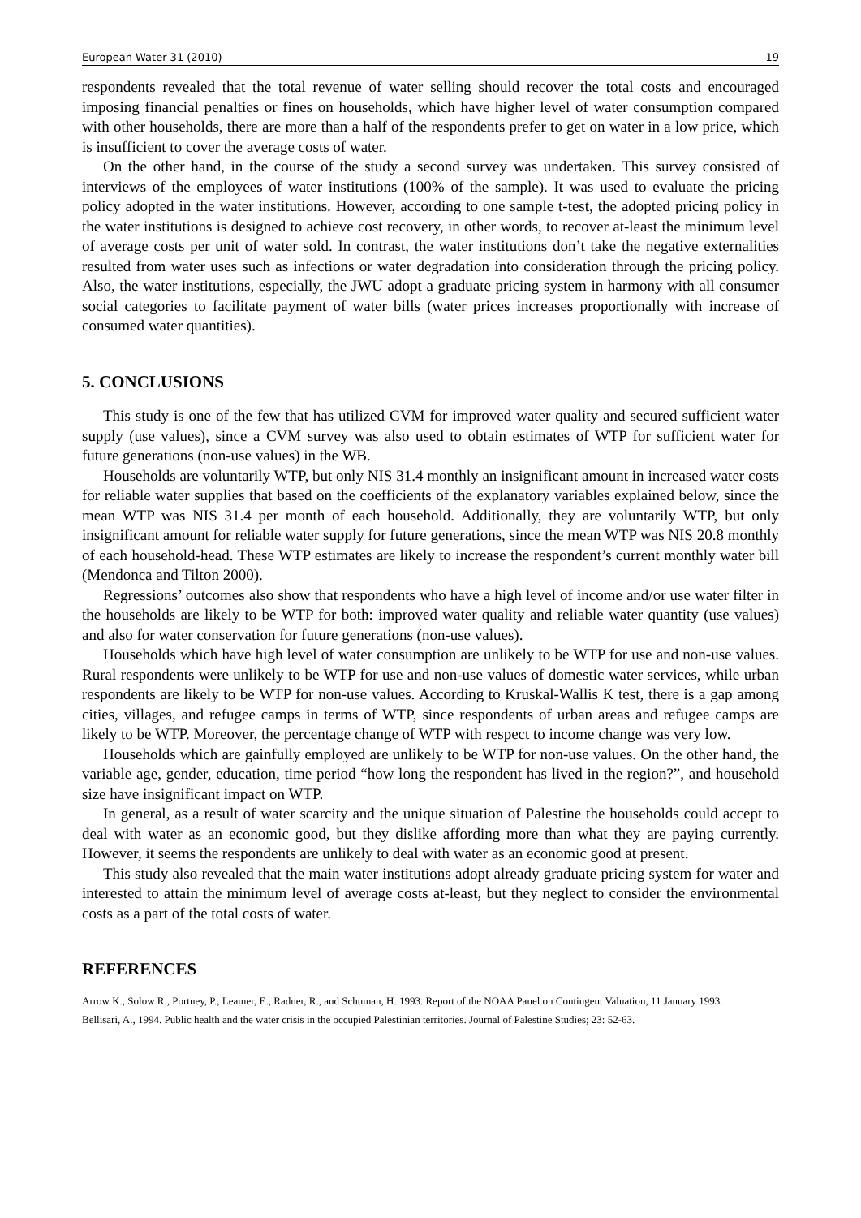European Water 31 (2010) 19
respondents revealed that the total revenue of water selling should recover the total costs and encouraged imposing financial penalties or fines on households, which have higher level of water consumption compared with other households, there are more than a half of the respondents prefer to get on water in a low price, which is insufficient to cover the average costs of water.
On the other hand, in the course of the study a second survey was undertaken. This survey consisted of interviews of the employees of water institutions (100% of the sample). It was used to evaluate the pricing policy adopted in the water institutions. However, according to one sample t-test, the adopted pricing policy in the water institutions is designed to achieve cost recovery, in other words, to recover at-least the minimum level of average costs per unit of water sold. In contrast, the water institutions don’t take the negative externalities resulted from water uses such as infections or water degradation into consideration through the pricing policy. Also, the water institutions, especially, the JWU adopt a graduate pricing system in harmony with all consumer social categories to facilitate payment of water bills (water prices increases proportionally with increase of consumed water quantities).
5. CONCLUSIONS
This study is one of the few that has utilized CVM for improved water quality and secured sufficient water supply (use values), since a CVM survey was also used to obtain estimates of WTP for sufficient water for future generations (non-use values) in the WB.
Households are voluntarily WTP, but only NIS 31.4 monthly an insignificant amount in increased water costs for reliable water supplies that based on the coefficients of the explanatory variables explained below, since the mean WTP was NIS 31.4 per month of each household. Additionally, they are voluntarily WTP, but only insignificant amount for reliable water supply for future generations, since the mean WTP was NIS 20.8 monthly of each household-head. These WTP estimates are likely to increase the respondent’s current monthly water bill (Mendonca and Tilton 2000).
Regressions’ outcomes also show that respondents who have a high level of income and/or use water filter in the households are likely to be WTP for both: improved water quality and reliable water quantity (use values) and also for water conservation for future generations (non-use values).
Households which have high level of water consumption are unlikely to be WTP for use and non-use values. Rural respondents were unlikely to be WTP for use and non-use values of domestic water services, while urban respondents are likely to be WTP for non-use values. According to Kruskal-Wallis K test, there is a gap among cities, villages, and refugee camps in terms of WTP, since respondents of urban areas and refugee camps are likely to be WTP. Moreover, the percentage change of WTP with respect to income change was very low.
Households which are gainfully employed are unlikely to be WTP for non-use values. On the other hand, the variable age, gender, education, time period “how long the respondent has lived in the region?”, and household size have insignificant impact on WTP.
In general, as a result of water scarcity and the unique situation of Palestine the households could accept to deal with water as an economic good, but they dislike affording more than what they are paying currently. However, it seems the respondents are unlikely to deal with water as an economic good at present.
This study also revealed that the main water institutions adopt already graduate pricing system for water and interested to attain the minimum level of average costs at-least, but they neglect to consider the environmental costs as a part of the total costs of water.
REFERENCES
Arrow K., Solow R., Portney, P., Leamer, E., Radner, R., and Schuman, H. 1993. Report of the NOAA Panel on Contingent Valuation, 11 January 1993.
Bellisari, A., 1994. Public health and the water crisis in the occupied Palestinian territories. Journal of Palestine Studies; 23: 52-63.